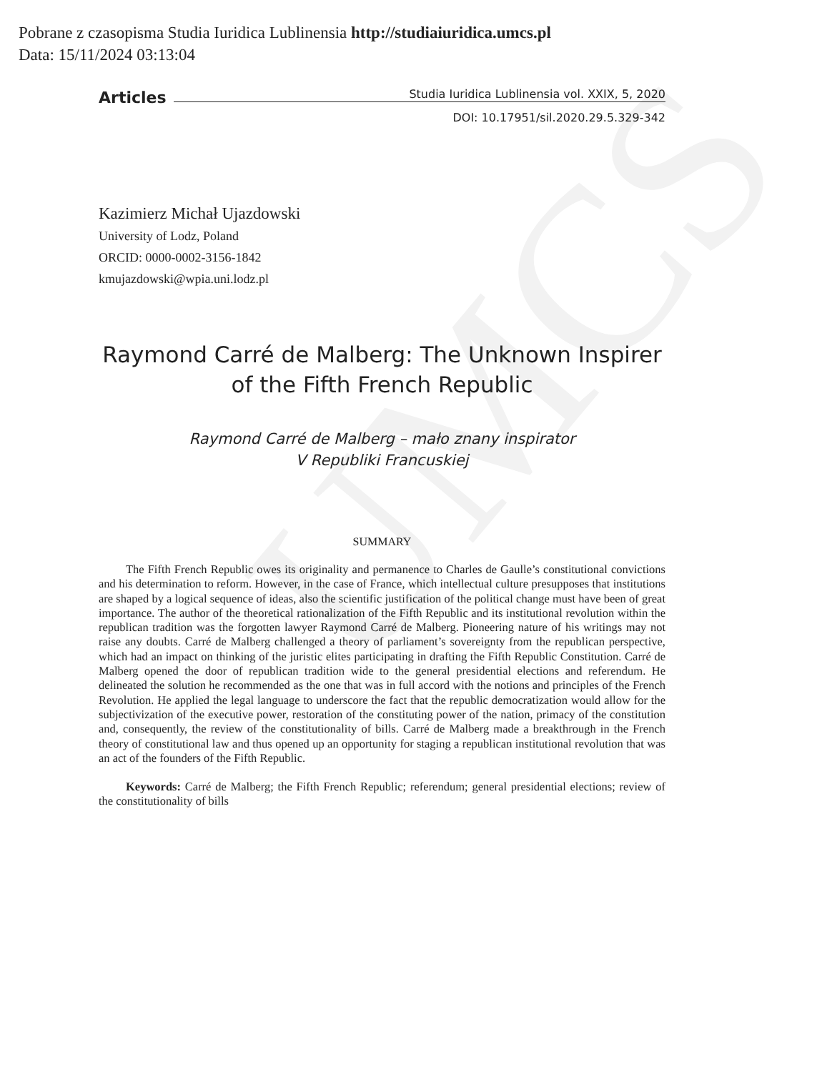UMCS
Pobrane z czasopisma Studia Iuridica Lublinensia http://studiaiuridica.umcs.pl
Data: 15/11/2024 03:13:04
Articles
Studia Iuridica Lublinensia vol. XXIX, 5, 2020
DOI: 10.17951/sil.2020.29.5.329-342
Kazimierz Michał Ujazdowski
University of Lodz, Poland
ORCID: 0000-0002-3156-1842
kmujazdowski@wpia.uni.lodz.pl
Raymond Carré de Malberg: The Unknown Inspirer
of the Fifth French Republic
Raymond Carré de Malberg – mało znany inspirator
V Republiki Francuskiej
SUMMARY
The Fifth French Republic owes its originality and permanence to Charles de Gaulle’s constitutional convictions and his determination to reform. However, in the case of France, which intellectual culture presupposes that institutions are shaped by a logical sequence of ideas, also the scientific justification of the political change must have been of great importance. The author of the theoretical rationalization of the Fifth Republic and its institutional revolution within the republican tradition was the forgotten lawyer Raymond Carré de Malberg. Pioneering nature of his writings may not raise any doubts. Carré de Malberg challenged a theory of parliament’s sovereignty from the republican perspective, which had an impact on thinking of the juristic elites participating in drafting the Fifth Republic Constitution. Carré de Malberg opened the door of republican tradition wide to the general presidential elections and referendum. He delineated the solution he recommended as the one that was in full accord with the notions and principles of the French Revolution. He applied the legal language to underscore the fact that the republic democratization would allow for the subjectivization of the executive power, restoration of the constituting power of the nation, primacy of the constitution and, consequently, the review of the constitutionality of bills. Carré de Malberg made a breakthrough in the French theory of constitutional law and thus opened up an opportunity for staging a republican institutional revolution that was an act of the founders of the Fifth Republic.
Keywords: Carré de Malberg; the Fifth French Republic; referendum; general presidential elections; review of the constitutionality of bills